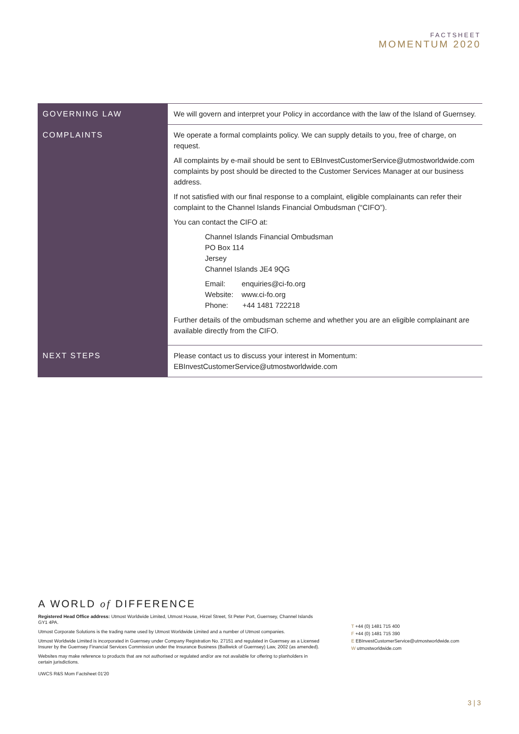FACTSHEET
MOMENTUM 2020
| GOVERNING LAW | We will govern and interpret your Policy in accordance with the law of the Island of Guernsey. |
| COMPLAINTS | We operate a formal complaints policy. We can supply details to you, free of charge, on request. All complaints by e-mail should be sent to EBInvestCustomerService@utmostworldwide.com complaints by post should be directed to the Customer Services Manager at our business address. If not satisfied with our final response to a complaint, eligible complainants can refer their complaint to the Channel Islands Financial Ombudsman (“CIFO”). You can contact the CIFO at: Channel Islands Financial Ombudsman PO Box 114 Jersey Channel Islands JE4 9QG Email: enquiries@ci-fo.org Website: www.ci-fo.org Phone: +44 1481 722218 Further details of the ombudsman scheme and whether you are an eligible complainant are available directly from the CIFO. |
| NEXT STEPS | Please contact us to discuss your interest in Momentum: EBInvestCustomerService@utmostworldwide.com |
A WORLD of DIFFERENCE
Registered Head Office address: Utmost Worldwide Limited, Utmost House, Hirzel Street, St Peter Port, Guernsey, Channel Islands GY1 4PA.
Utmost Corporate Solutions is the trading name used by Utmost Worldwide Limited and a number of Utmost companies.
Utmost Worldwide Limited is incorporated in Guernsey under Company Registration No. 27151 and regulated in Guernsey as a Licensed Insurer by the Guernsey Financial Services Commission under the Insurance Business (Bailiwick of Guernsey) Law, 2002 (as amended).
Websites may make reference to products that are not authorised or regulated and/or are not available for offering to planholders in certain jurisdictions.
UWCS R&S Mom Factsheet 01'20
T +44 (0) 1481 715 400
F +44 (0) 1481 715 390
E EBInvestCustomerService@utmostworldwide.com
W utmostworldwide.com
3 | 3